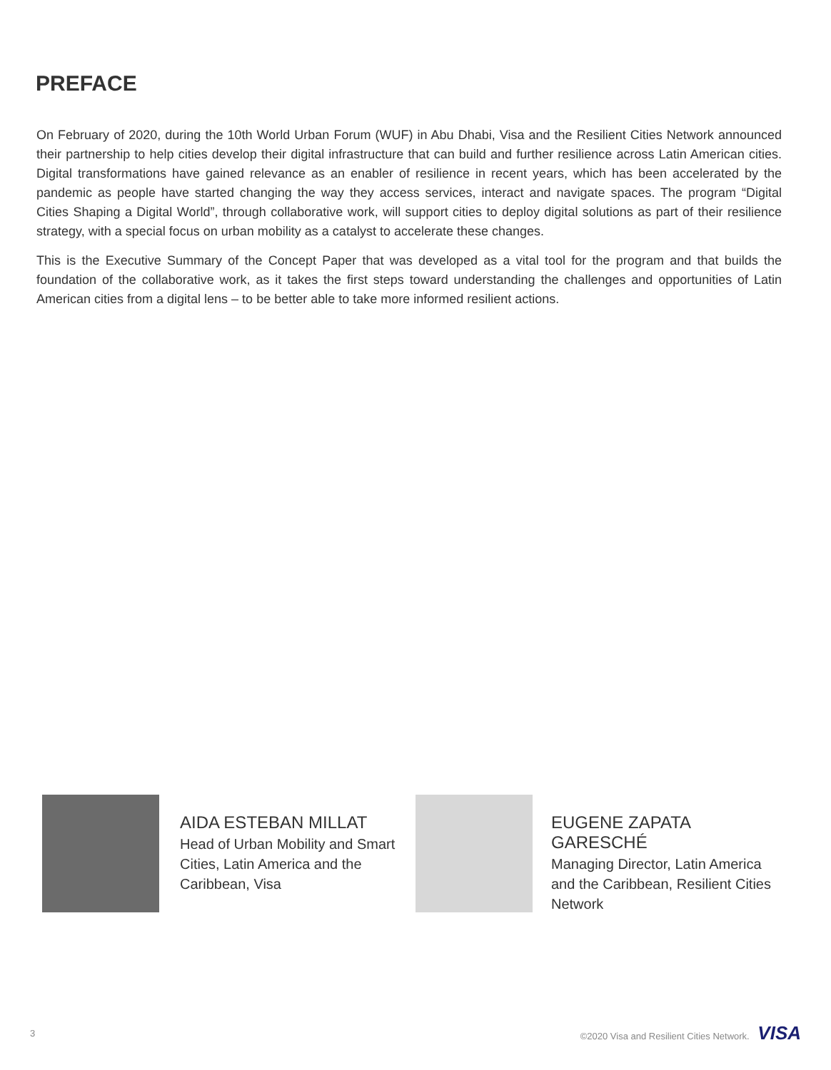PREFACE
On February of 2020, during the 10th World Urban Forum (WUF) in Abu Dhabi, Visa and the Resilient Cities Network announced their partnership to help cities develop their digital infrastructure that can build and further resilience across Latin American cities. Digital transformations have gained relevance as an enabler of resilience in recent years, which has been accelerated by the pandemic as people have started changing the way they access services, interact and navigate spaces. The program “Digital Cities Shaping a Digital World”, through collaborative work, will support cities to deploy digital solutions as part of their resilience strategy, with a special focus on urban mobility as a catalyst to accelerate these changes.
This is the Executive Summary of the Concept Paper that was developed as a vital tool for the program and that builds the foundation of the collaborative work, as it takes the first steps toward understanding the challenges and opportunities of Latin American cities from a digital lens – to be better able to take more informed resilient actions.
AIDA ESTEBAN MILLAT
Head of Urban Mobility and Smart Cities, Latin America and the Caribbean, Visa
EUGENE ZAPATA GARESCHÉ
Managing Director, Latin America and the Caribbean, Resilient Cities Network
3 ©2020 Visa and Resilient Cities Network. VISA